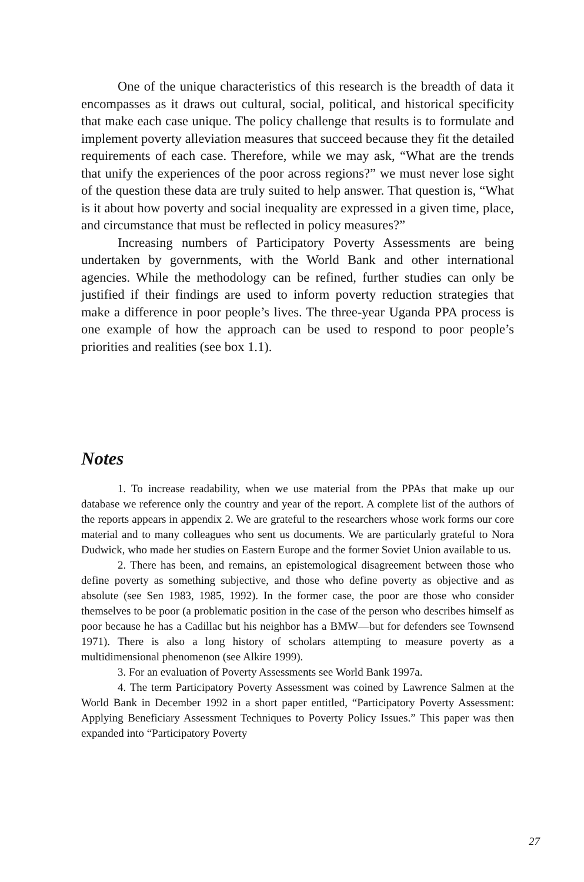One of the unique characteristics of this research is the breadth of data it encompasses as it draws out cultural, social, political, and historical specificity that make each case unique. The policy challenge that results is to formulate and implement poverty alleviation measures that succeed because they fit the detailed requirements of each case. Therefore, while we may ask, “What are the trends that unify the experiences of the poor across regions?” we must never lose sight of the question these data are truly suited to help answer. That question is, “What is it about how poverty and social inequality are expressed in a given time, place, and circumstance that must be reflected in policy measures?”
Increasing numbers of Participatory Poverty Assessments are being undertaken by governments, with the World Bank and other international agencies. While the methodology can be refined, further studies can only be justified if their findings are used to inform poverty reduction strategies that make a difference in poor people’s lives. The three-year Uganda PPA process is one example of how the approach can be used to respond to poor people’s priorities and realities (see box 1.1).
Notes
1. To increase readability, when we use material from the PPAs that make up our database we reference only the country and year of the report. A complete list of the authors of the reports appears in appendix 2. We are grateful to the researchers whose work forms our core material and to many colleagues who sent us documents. We are particularly grateful to Nora Dudwick, who made her studies on Eastern Europe and the former Soviet Union available to us.
2. There has been, and remains, an epistemological disagreement between those who define poverty as something subjective, and those who define poverty as objective and as absolute (see Sen 1983, 1985, 1992). In the former case, the poor are those who consider themselves to be poor (a problematic position in the case of the person who describes himself as poor because he has a Cadillac but his neighbor has a BMW—but for defenders see Townsend 1971). There is also a long history of scholars attempting to measure poverty as a multidimensional phenomenon (see Alkire 1999).
3. For an evaluation of Poverty Assessments see World Bank 1997a.
4. The term Participatory Poverty Assessment was coined by Lawrence Salmen at the World Bank in December 1992 in a short paper entitled, “Participatory Poverty Assessment: Applying Beneficiary Assessment Techniques to Poverty Policy Issues.” This paper was then expanded into “Participatory Poverty
27